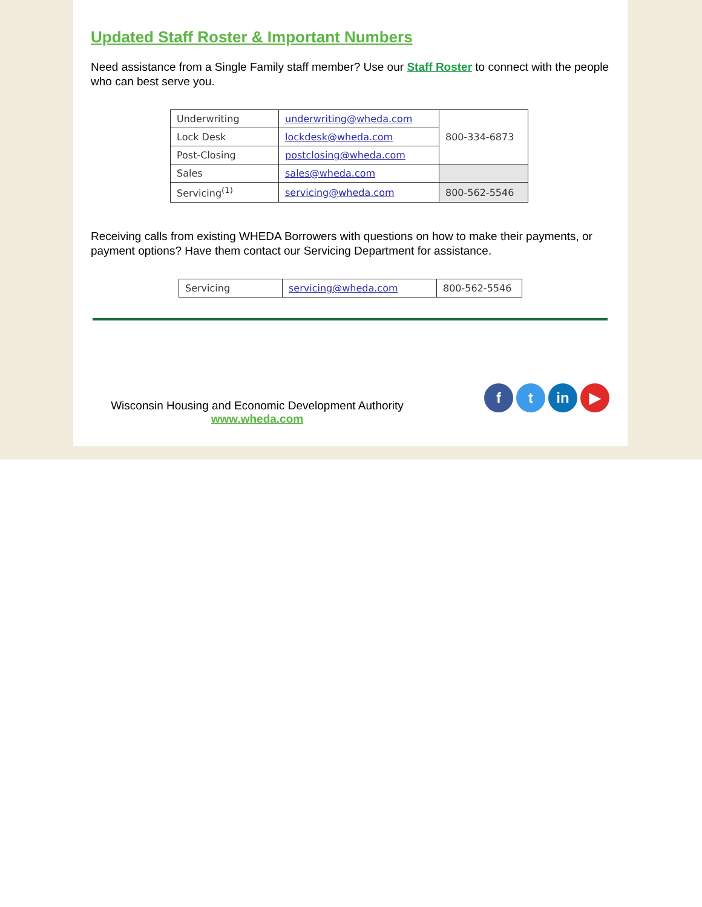Updated Staff Roster & Important Numbers
Need assistance from a Single Family staff member? Use our Staff Roster to connect with the people who can best serve you.
| Underwriting | underwriting@wheda.com | 800-334-6873 |
| Lock Desk | lockdesk@wheda.com | |
| Post-Closing | postclosing@wheda.com | |
| Sales | sales@wheda.com | |
| Servicing<sup>(1)</sup> | servicing@wheda.com | 800-562-5546 |
Receiving calls from existing WHEDA Borrowers with questions on how to make their payments, or payment options? Have them contact our Servicing Department for assistance.
| Servicing | servicing@wheda.com | 800-562-5546 |
Wisconsin Housing and Economic Development Authority
www.wheda.com
ft in ▶